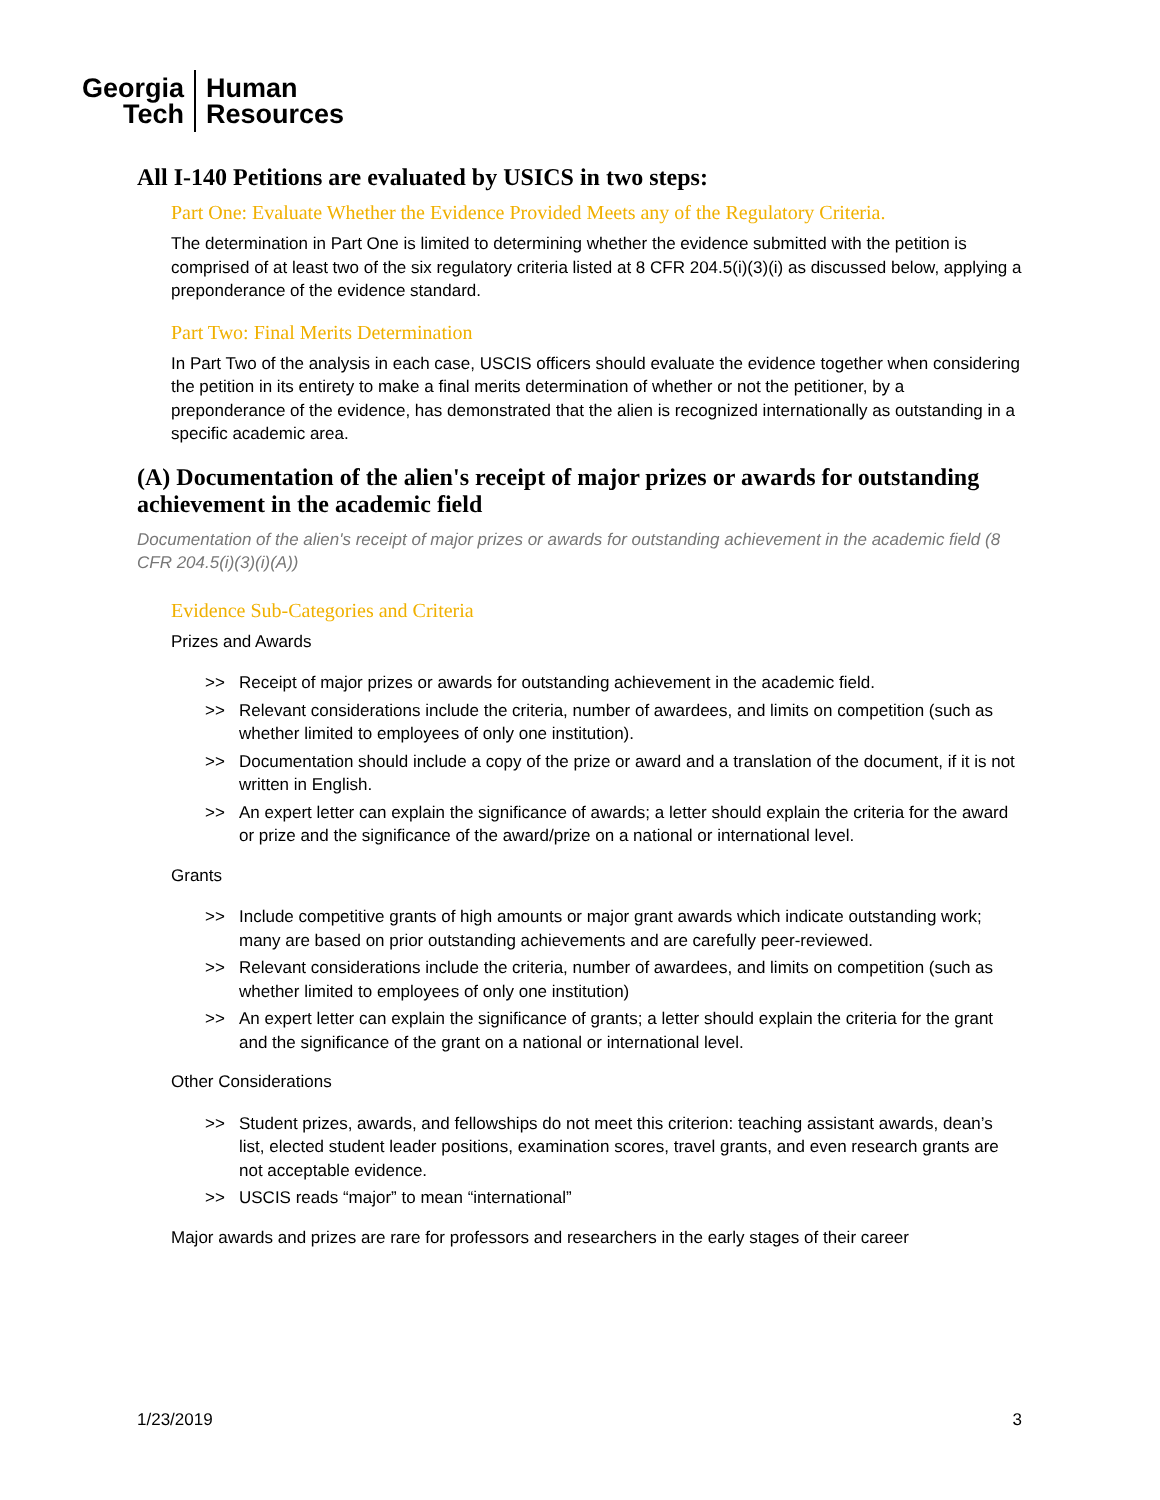Georgia
Tech
Human
Resources
All I-140 Petitions are evaluated by USICS in two steps:
Part One: Evaluate Whether the Evidence Provided Meets any of the Regulatory Criteria.
The determination in Part One is limited to determining whether the evidence submitted with the petition is comprised of at least two of the six regulatory criteria listed at 8 CFR 204.5(i)(3)(i) as discussed below, applying a preponderance of the evidence standard.
Part Two: Final Merits Determination
In Part Two of the analysis in each case, USCIS officers should evaluate the evidence together when considering the petition in its entirety to make a final merits determination of whether or not the petitioner, by a preponderance of the evidence, has demonstrated that the alien is recognized internationally as outstanding in a specific academic area.
(A) Documentation of the alien's receipt of major prizes or awards for outstanding achievement in the academic field
Documentation of the alien's receipt of major prizes or awards for outstanding achievement in the academic field (8 CFR 204.5(i)(3)(i)(A))
Evidence Sub-Categories and Criteria
Prizes and Awards
>> Receipt of major prizes or awards for outstanding achievement in the academic field.
>> Relevant considerations include the criteria, number of awardees, and limits on competition (such as whether limited to employees of only one institution).
>> Documentation should include a copy of the prize or award and a translation of the document, if it is not written in English.
>> An expert letter can explain the significance of awards; a letter should explain the criteria for the award or prize and the significance of the award/prize on a national or international level.
Grants
>> Include competitive grants of high amounts or major grant awards which indicate outstanding work; many are based on prior outstanding achievements and are carefully peer-reviewed.
>> Relevant considerations include the criteria, number of awardees, and limits on competition (such as whether limited to employees of only one institution)
>> An expert letter can explain the significance of grants; a letter should explain the criteria for the grant and the significance of the grant on a national or international level.
Other Considerations
>> Student prizes, awards, and fellowships do not meet this criterion: teaching assistant awards, dean’s list, elected student leader positions, examination scores, travel grants, and even research grants are not acceptable evidence.
>> USCIS reads “major” to mean “international”
Major awards and prizes are rare for professors and researchers in the early stages of their career
1/23/2019 3